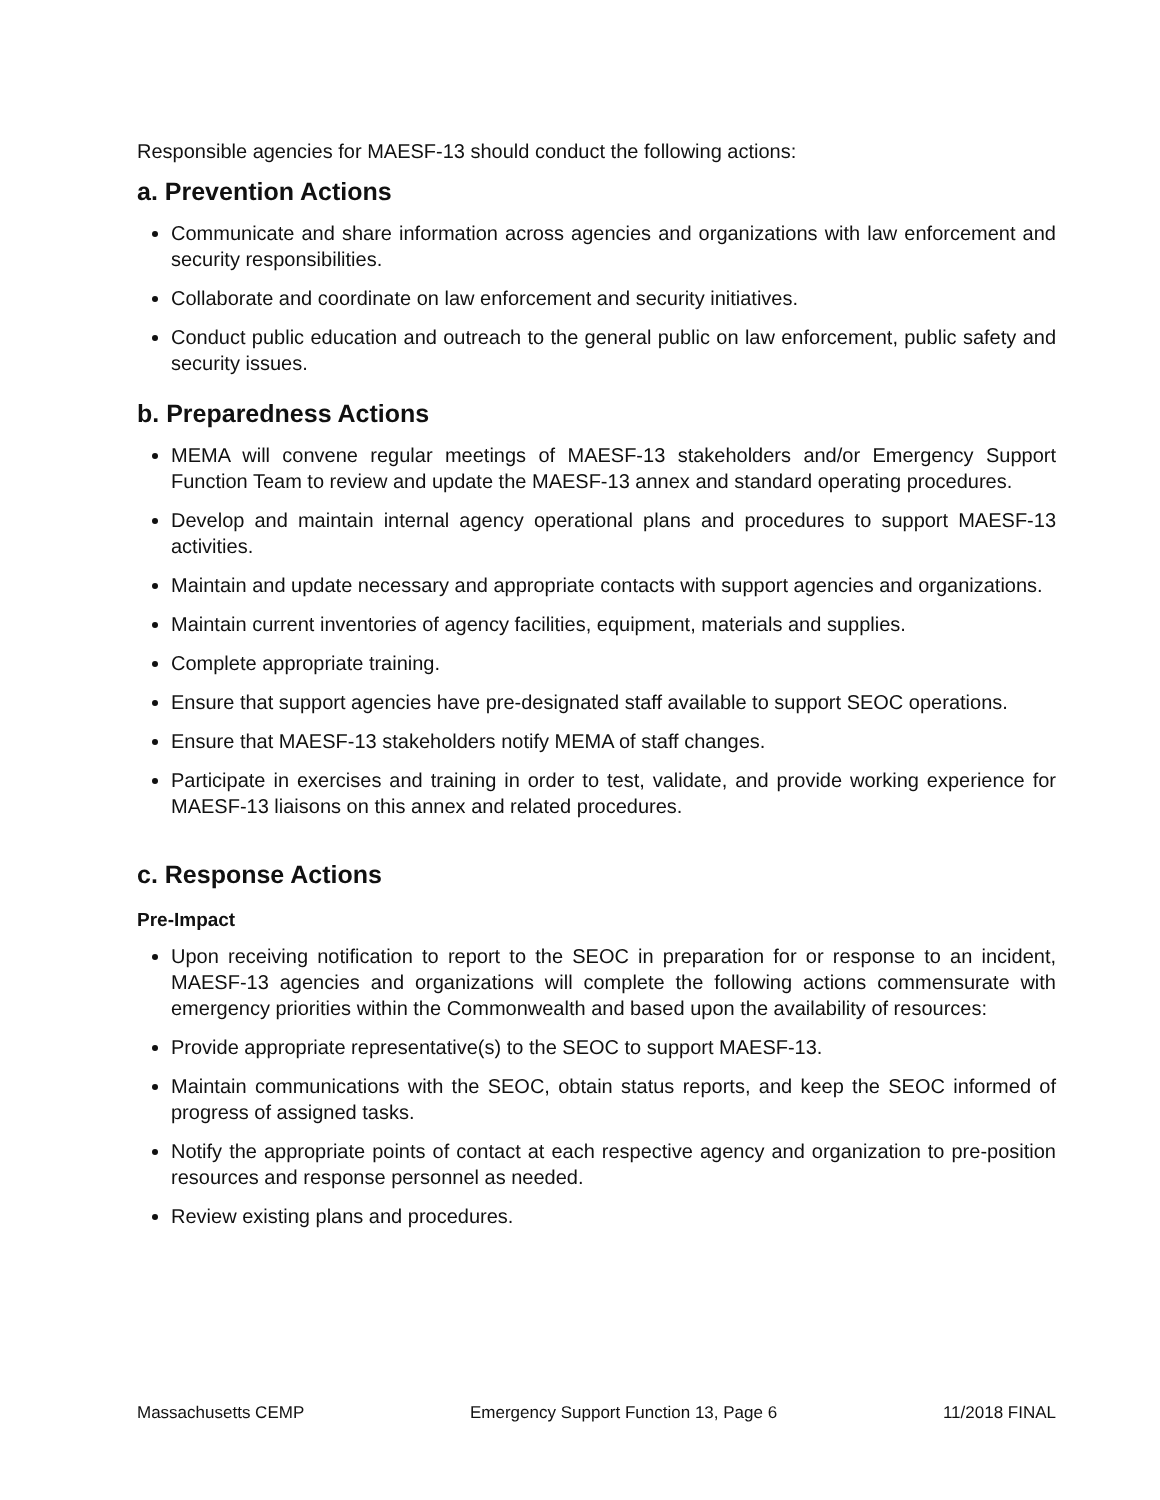Responsible agencies for MAESF-13 should conduct the following actions:
a. Prevention Actions
Communicate and share information across agencies and organizations with law enforcement and security responsibilities.
Collaborate and coordinate on law enforcement and security initiatives.
Conduct public education and outreach to the general public on law enforcement, public safety and security issues.
b. Preparedness Actions
MEMA will convene regular meetings of MAESF-13 stakeholders and/or Emergency Support Function Team to review and update the MAESF-13 annex and standard operating procedures.
Develop and maintain internal agency operational plans and procedures to support MAESF-13 activities.
Maintain and update necessary and appropriate contacts with support agencies and organizations.
Maintain current inventories of agency facilities, equipment, materials and supplies.
Complete appropriate training.
Ensure that support agencies have pre-designated staff available to support SEOC operations.
Ensure that MAESF-13 stakeholders notify MEMA of staff changes.
Participate in exercises and training in order to test, validate, and provide working experience for MAESF-13 liaisons on this annex and related procedures.
c. Response Actions
Pre-Impact
Upon receiving notification to report to the SEOC in preparation for or response to an incident, MAESF-13 agencies and organizations will complete the following actions commensurate with emergency priorities within the Commonwealth and based upon the availability of resources:
Provide appropriate representative(s) to the SEOC to support MAESF-13.
Maintain communications with the SEOC, obtain status reports, and keep the SEOC informed of progress of assigned tasks.
Notify the appropriate points of contact at each respective agency and organization to pre-position resources and response personnel as needed.
Review existing plans and procedures.
Massachusetts CEMP Emergency Support Function 13, Page 6 11/2018 FINAL